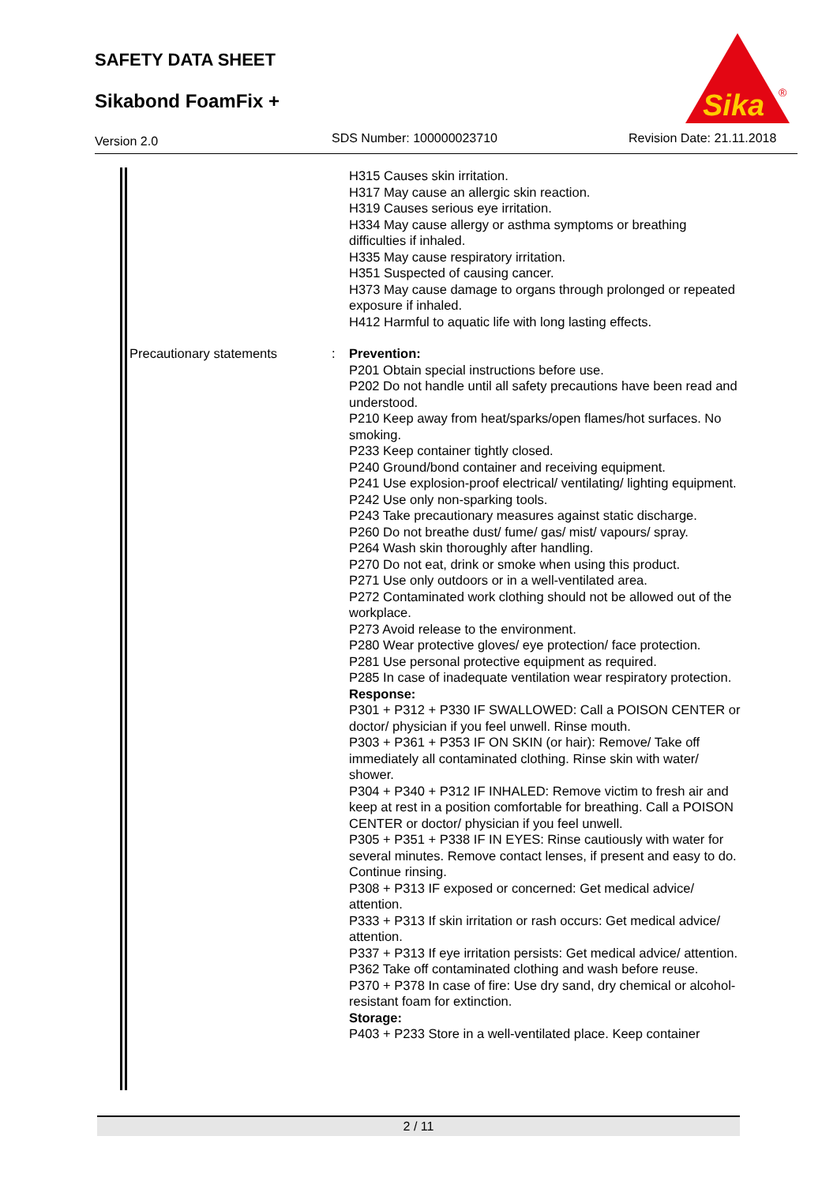SAFETY DATA SHEET
Sikabond FoamFix +
Sika
®
Version 2.0
SDS Number: 100000023710 Revision Date: 21.11.2018
H315 Causes skin irritation.
H317 May cause an allergic skin reaction.
H319 Causes serious eye irritation.
H334 May cause allergy or asthma symptoms or breathing difficulties if inhaled.
H335 May cause respiratory irritation.
H351 Suspected of causing cancer.
H373 May cause damage to organs through prolonged or repeated exposure if inhaled.
H412 Harmful to aquatic life with long lasting effects.
Precautionary statements : Prevention:
P201 Obtain special instructions before use.
P202 Do not handle until all safety precautions have been read and understood.
P210 Keep away from heat/sparks/open flames/hot surfaces. No smoking.
P233 Keep container tightly closed.
P240 Ground/bond container and receiving equipment.
P241 Use explosion-proof electrical/ ventilating/ lighting equipment.
P242 Use only non-sparking tools.
P243 Take precautionary measures against static discharge.
P260 Do not breathe dust/ fume/ gas/ mist/ vapours/ spray.
P264 Wash skin thoroughly after handling.
P270 Do not eat, drink or smoke when using this product.
P271 Use only outdoors or in a well-ventilated area.
P272 Contaminated work clothing should not be allowed out of the workplace.
P273 Avoid release to the environment.
P280 Wear protective gloves/ eye protection/ face protection.
P281 Use personal protective equipment as required.
P285 In case of inadequate ventilation wear respiratory protection.
Response:
P301 + P312 + P330 IF SWALLOWED: Call a POISON CENTER or doctor/ physician if you feel unwell. Rinse mouth.
P303 + P361 + P353 IF ON SKIN (or hair): Remove/ Take off immediately all contaminated clothing. Rinse skin with water/ shower.
P304 + P340 + P312 IF INHALED: Remove victim to fresh air and keep at rest in a position comfortable for breathing. Call a POISON CENTER or doctor/ physician if you feel unwell.
P305 + P351 + P338 IF IN EYES: Rinse cautiously with water for several minutes. Remove contact lenses, if present and easy to do. Continue rinsing.
P308 + P313 IF exposed or concerned: Get medical advice/ attention.
P333 + P313 If skin irritation or rash occurs: Get medical advice/ attention.
P337 + P313 If eye irritation persists: Get medical advice/ attention.
P362 Take off contaminated clothing and wash before reuse.
P370 + P378 In case of fire: Use dry sand, dry chemical or alcohol-resistant foam for extinction.
Storage:
P403 + P233 Store in a well-ventilated place. Keep container
2 / 11